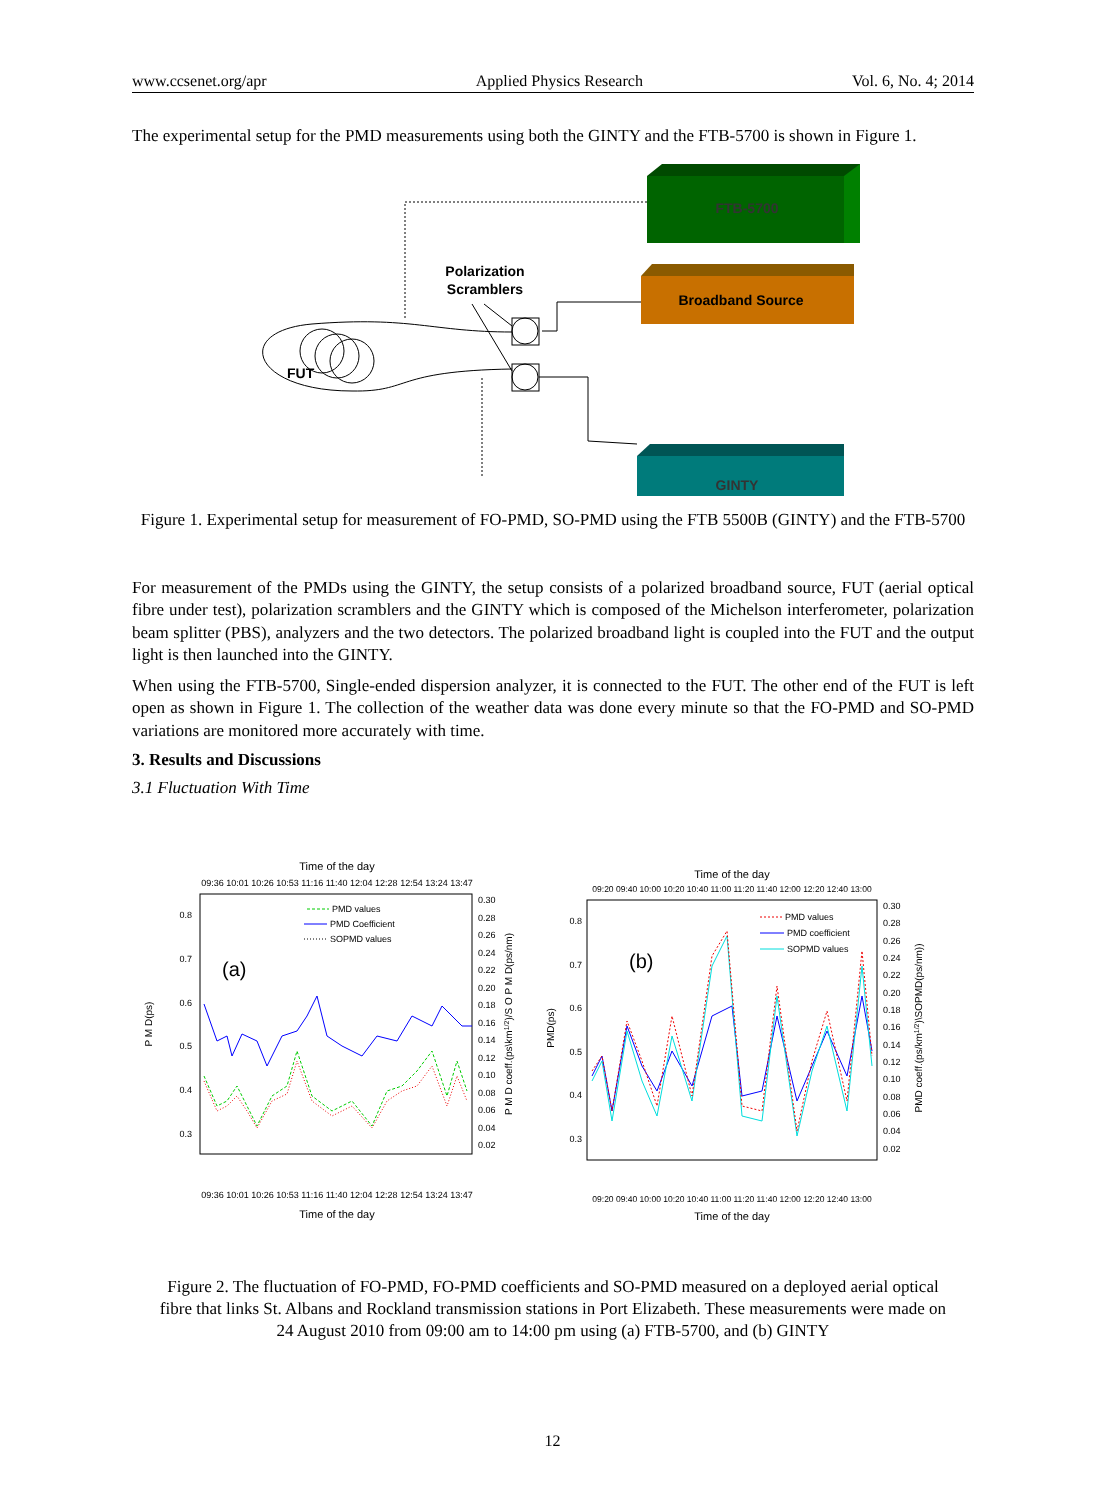www.ccsenet.org/apr Applied Physics Research Vol. 6, No. 4; 2014
The experimental setup for the PMD measurements using both the GINTY and the FTB-5700 is shown in Figure 1.
FTB-5700
Broadband Source
GINTY
Polarization
Scramblers
FUT
Figure 1. Experimental setup for measurement of FO-PMD, SO-PMD using the FTB 5500B (GINTY) and the FTB-5700
For measurement of the PMDs using the GINTY, the setup consists of a polarized broadband source, FUT (aerial optical fibre under test), polarization scramblers and the GINTY which is composed of the Michelson interferometer, polarization beam splitter (PBS), analyzers and the two detectors. The polarized broadband light is coupled into the FUT and the output light is then launched into the GINTY.
When using the FTB-5700, Single-ended dispersion analyzer, it is connected to the FUT. The other end of the FUT is left open as shown in Figure 1. The collection of the weather data was done every minute so that the FO-PMD and SO-PMD variations are monitored more accurately with time.
3. Results and Discussions
3.1 Fluctuation With Time
Time of the day
09:36 10:01 10:26 10:53 11:16 11:40 12:04 12:28 12:54 13:24 13:47
0.8
0.7
0.6
0.5
0.4
0.3
0.30
0.28
0.26
0.24
0.22
0.20
0.18
0.16
0.14
0.12
0.10
0.08
0.06
0.04
0.02
P M D(ps)
P M D coeff.(ps\km1/2)/S O P M D(ps/nm)
(a)
PMD values
PMD Coefficient
SOPMD values
09:36 10:01 10:26 10:53 11:16 11:40 12:04 12:28 12:54 13:24 13:47
Time of the day
Time of the day
09:20 09:40 10:00 10:20 10:40 11:00 11:20 11:40 12:00 12:20 12:40 13:00
0.8
0.7
0.6
0.5
0.4
0.3
0.30
0.28
0.26
0.24
0.22
0.20
0.18
0.16
0.14
0.12
0.10
0.08
0.06
0.04
0.02
PMD(ps)
PMD coeff.(ps/km1/2)\SOPMD(ps/nm))
(b)
PMD values
PMD coefficient
SOPMD values
09:20 09:40 10:00 10:20 10:40 11:00 11:20 11:40 12:00 12:20 12:40 13:00
Time of the day
Figure 2. The fluctuation of FO-PMD, FO-PMD coefficients and SO-PMD measured on a deployed aerial optical fibre that links St. Albans and Rockland transmission stations in Port Elizabeth. These measurements were made on 24 August 2010 from 09:00 am to 14:00 pm using (a) FTB-5700, and (b) GINTY
12